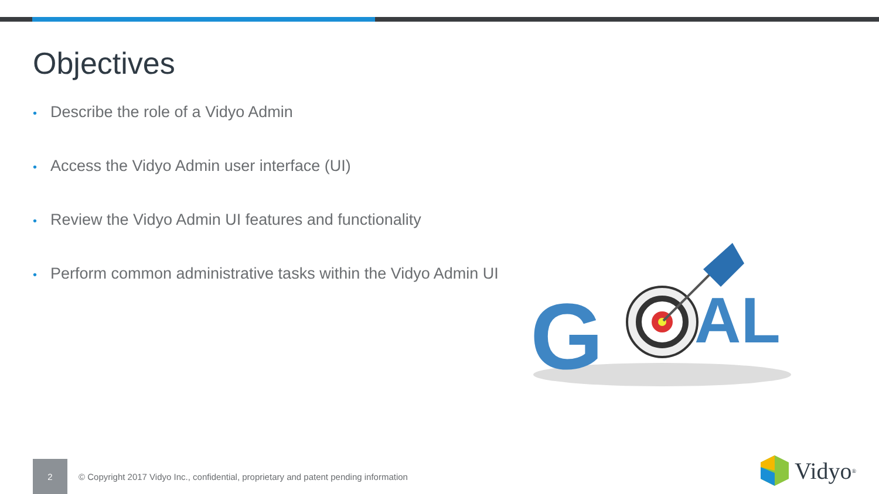Objectives
• Describe the role of a Vidyo Admin
• Access the Vidyo Admin user interface (UI)
• Review the Vidyo Admin UI features and functionality
• Perform common administrative tasks within the Vidyo Admin UI
G
AL
2
© Copyright 2017 Vidyo Inc., confidential, proprietary and patent pending information
Vidyo<sup>®</sup>